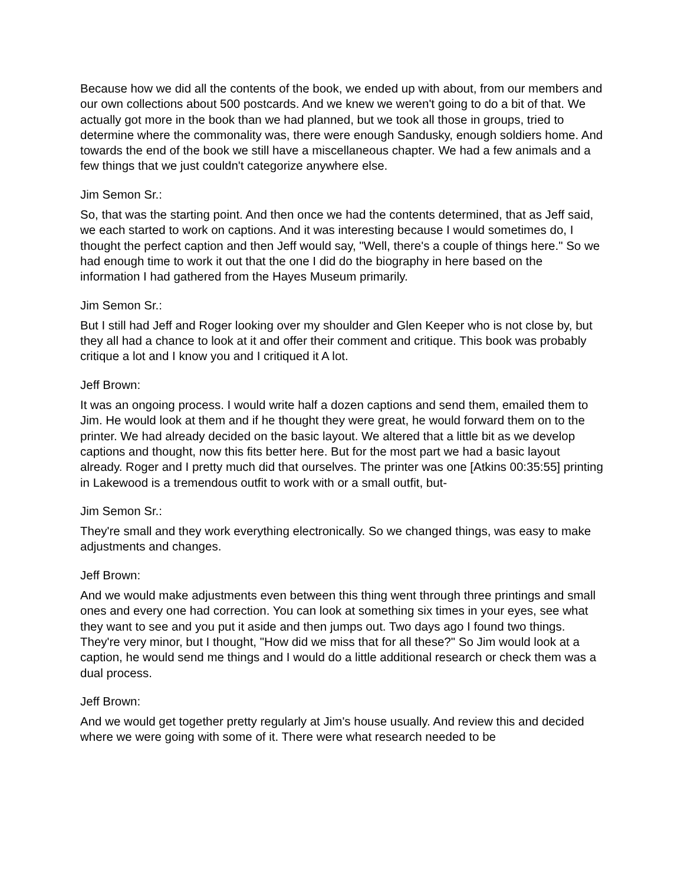Because how we did all the contents of the book, we ended up with about, from our members and our own collections about 500 postcards. And we knew we weren't going to do a bit of that. We actually got more in the book than we had planned, but we took all those in groups, tried to determine where the commonality was, there were enough Sandusky, enough soldiers home. And towards the end of the book we still have a miscellaneous chapter. We had a few animals and a few things that we just couldn't categorize anywhere else.
Jim Semon Sr.:
So, that was the starting point. And then once we had the contents determined, that as Jeff said, we each started to work on captions. And it was interesting because I would sometimes do, I thought the perfect caption and then Jeff would say, "Well, there's a couple of things here." So we had enough time to work it out that the one I did do the biography in here based on the information I had gathered from the Hayes Museum primarily.
Jim Semon Sr.:
But I still had Jeff and Roger looking over my shoulder and Glen Keeper who is not close by, but they all had a chance to look at it and offer their comment and critique. This book was probably critique a lot and I know you and I critiqued it A lot.
Jeff Brown:
It was an ongoing process. I would write half a dozen captions and send them, emailed them to Jim. He would look at them and if he thought they were great, he would forward them on to the printer. We had already decided on the basic layout. We altered that a little bit as we develop captions and thought, now this fits better here. But for the most part we had a basic layout already. Roger and I pretty much did that ourselves. The printer was one [Atkins 00:35:55] printing in Lakewood is a tremendous outfit to work with or a small outfit, but-
Jim Semon Sr.:
They're small and they work everything electronically. So we changed things, was easy to make adjustments and changes.
Jeff Brown:
And we would make adjustments even between this thing went through three printings and small ones and every one had correction. You can look at something six times in your eyes, see what they want to see and you put it aside and then jumps out. Two days ago I found two things. They're very minor, but I thought, "How did we miss that for all these?" So Jim would look at a caption, he would send me things and I would do a little additional research or check them was a dual process.
Jeff Brown:
And we would get together pretty regularly at Jim's house usually. And review this and decided where we were going with some of it. There were what research needed to be